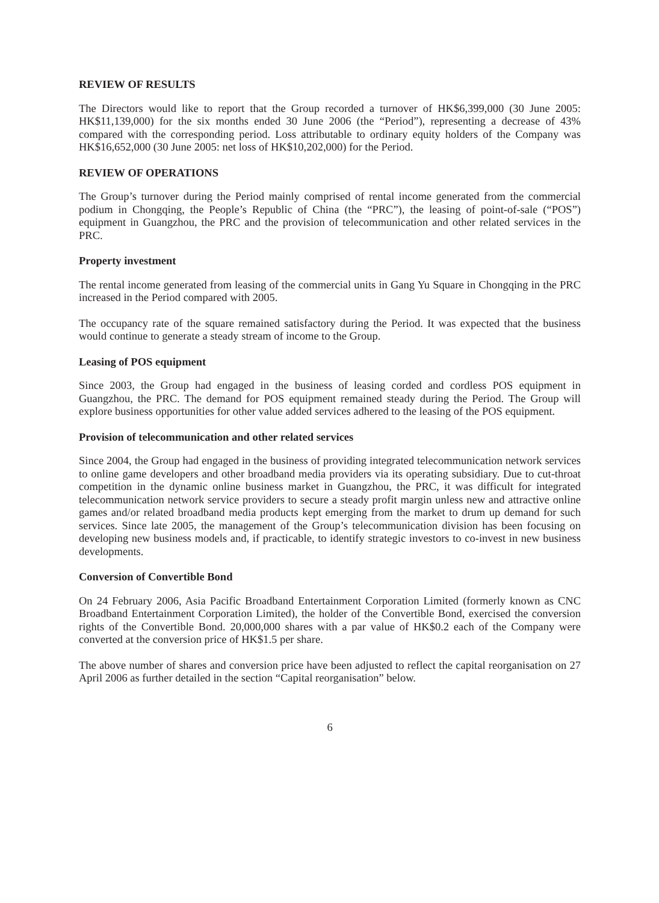REVIEW OF RESULTS
The Directors would like to report that the Group recorded a turnover of HK$6,399,000 (30 June 2005: HK$11,139,000) for the six months ended 30 June 2006 (the “Period”), representing a decrease of 43% compared with the corresponding period. Loss attributable to ordinary equity holders of the Company was HK$16,652,000 (30 June 2005: net loss of HK$10,202,000) for the Period.
REVIEW OF OPERATIONS
The Group’s turnover during the Period mainly comprised of rental income generated from the commercial podium in Chongqing, the People’s Republic of China (the “PRC”), the leasing of point-of-sale (“POS”) equipment in Guangzhou, the PRC and the provision of telecommunication and other related services in the PRC.
Property investment
The rental income generated from leasing of the commercial units in Gang Yu Square in Chongqing in the PRC increased in the Period compared with 2005.
The occupancy rate of the square remained satisfactory during the Period. It was expected that the business would continue to generate a steady stream of income to the Group.
Leasing of POS equipment
Since 2003, the Group had engaged in the business of leasing corded and cordless POS equipment in Guangzhou, the PRC. The demand for POS equipment remained steady during the Period. The Group will explore business opportunities for other value added services adhered to the leasing of the POS equipment.
Provision of telecommunication and other related services
Since 2004, the Group had engaged in the business of providing integrated telecommunication network services to online game developers and other broadband media providers via its operating subsidiary. Due to cut-throat competition in the dynamic online business market in Guangzhou, the PRC, it was difficult for integrated telecommunication network service providers to secure a steady profit margin unless new and attractive online games and/or related broadband media products kept emerging from the market to drum up demand for such services. Since late 2005, the management of the Group’s telecommunication division has been focusing on developing new business models and, if practicable, to identify strategic investors to co-invest in new business developments.
Conversion of Convertible Bond
On 24 February 2006, Asia Pacific Broadband Entertainment Corporation Limited (formerly known as CNC Broadband Entertainment Corporation Limited), the holder of the Convertible Bond, exercised the conversion rights of the Convertible Bond. 20,000,000 shares with a par value of HK$0.2 each of the Company were converted at the conversion price of HK$1.5 per share.
The above number of shares and conversion price have been adjusted to reflect the capital reorganisation on 27 April 2006 as further detailed in the section “Capital reorganisation” below.
6